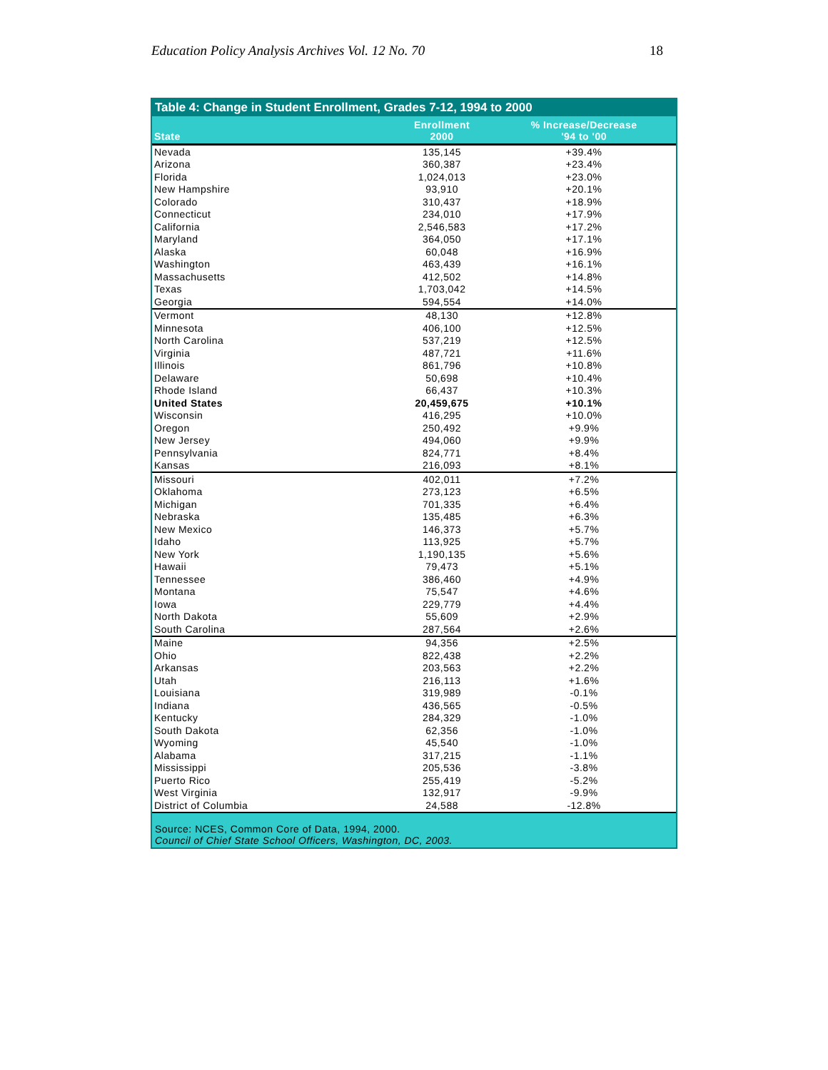Education Policy Analysis Archives Vol. 12 No. 70 18
Table 4: Change in Student Enrollment, Grades 7-12, 1994 to 2000
| State | Enrollment 2000 | % Increase/Decrease '94 to '00 |
| --- | --- | --- |
| Nevada | 135,145 | +39.4% |
| Arizona | 360,387 | +23.4% |
| Florida | 1,024,013 | +23.0% |
| New Hampshire | 93,910 | +20.1% |
| Colorado | 310,437 | +18.9% |
| Connecticut | 234,010 | +17.9% |
| California | 2,546,583 | +17.2% |
| Maryland | 364,050 | +17.1% |
| Alaska | 60,048 | +16.9% |
| Washington | 463,439 | +16.1% |
| Massachusetts | 412,502 | +14.8% |
| Texas | 1,703,042 | +14.5% |
| Georgia | 594,554 | +14.0% |
| Vermont | 48,130 | +12.8% |
| Minnesota | 406,100 | +12.5% |
| North Carolina | 537,219 | +12.5% |
| Virginia | 487,721 | +11.6% |
| Illinois | 861,796 | +10.8% |
| Delaware | 50,698 | +10.4% |
| Rhode Island | 66,437 | +10.3% |
| United States | 20,459,675 | +10.1% |
| Wisconsin | 416,295 | +10.0% |
| Oregon | 250,492 | +9.9% |
| New Jersey | 494,060 | +9.9% |
| Pennsylvania | 824,771 | +8.4% |
| Kansas | 216,093 | +8.1% |
| Missouri | 402,011 | +7.2% |
| Oklahoma | 273,123 | +6.5% |
| Michigan | 701,335 | +6.4% |
| Nebraska | 135,485 | +6.3% |
| New Mexico | 146,373 | +5.7% |
| Idaho | 113,925 | +5.7% |
| New York | 1,190,135 | +5.6% |
| Hawaii | 79,473 | +5.1% |
| Tennessee | 386,460 | +4.9% |
| Montana | 75,547 | +4.6% |
| Iowa | 229,779 | +4.4% |
| North Dakota | 55,609 | +2.9% |
| South Carolina | 287,564 | +2.6% |
| Maine | 94,356 | +2.5% |
| Ohio | 822,438 | +2.2% |
| Arkansas | 203,563 | +2.2% |
| Utah | 216,113 | +1.6% |
| Louisiana | 319,989 | -0.1% |
| Indiana | 436,565 | -0.5% |
| Kentucky | 284,329 | -1.0% |
| South Dakota | 62,356 | -1.0% |
| Wyoming | 45,540 | -1.0% |
| Alabama | 317,215 | -1.1% |
| Mississippi | 205,536 | -3.8% |
| Puerto Rico | 255,419 | -5.2% |
| West Virginia | 132,917 | -9.9% |
| District of Columbia | 24,588 | -12.8% |
Source: NCES, Common Core of Data, 1994, 2000.
Council of Chief State School Officers, Washington, DC, 2003.